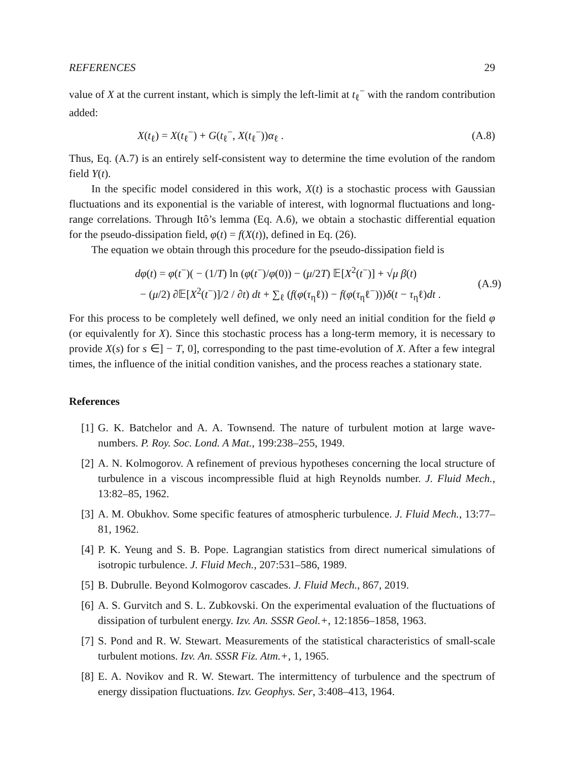REFERENCES 29
value of X at the current instant, which is simply the left-limit at t<sub>ℓ</sub><sup>−</sup> with the random contribution added:
X(t<sub>ℓ</sub>) = X(t<sub>ℓ</sub><sup>−</sup>) + G(t<sub>ℓ</sub><sup>−</sup>, X(t<sub>ℓ</sub><sup>−</sup>))α<sub>ℓ</sub> . (A.8)
Thus, Eq. (A.7) is an entirely self-consistent way to determine the time evolution of the random field Y(t).
In the specific model considered in this work, X(t) is a stochastic process with Gaussian fluctuations and its exponential is the variable of interest, with lognormal fluctuations and long-range correlations. Through Itô’s lemma (Eq. A.6), we obtain a stochastic differential equation for the pseudo-dissipation field, φ(t) = f(X(t)), defined in Eq. (26).
The equation we obtain through this procedure for the pseudo-dissipation field is
dφ(t) = φ(t<sup>−</sup>)( − (1/T) ln (φ(t<sup>−</sup>)/φ(0)) − (μ/2T) 𝔼[X<sup>2</sup>(t<sup>−</sup>)] + √μ β(t)
− (μ/2) ∂𝔼[X<sup>2</sup>(t<sup>−</sup>)]/2 / ∂t) dt + ∑<sub>ℓ</sub> (f(φ(τ<sub>η</sub>ℓ)) − f(φ(τ<sub>η</sub>ℓ<sup>−</sup>)))δ(t − τ<sub>η</sub>ℓ)dt .
(A.9)
For this process to be completely well defined, we only need an initial condition for the field φ (or equivalently for X). Since this stochastic process has a long-term memory, it is necessary to provide X(s) for s ∈] − T, 0], corresponding to the past time-evolution of X. After a few integral times, the influence of the initial condition vanishes, and the process reaches a stationary state.
References
[1] G. K. Batchelor and A. A. Townsend. The nature of turbulent motion at large wave-numbers. P. Roy. Soc. Lond. A Mat., 199:238–255, 1949.
[2] A. N. Kolmogorov. A refinement of previous hypotheses concerning the local structure of turbulence in a viscous incompressible fluid at high Reynolds number. J. Fluid Mech., 13:82–85, 1962.
[3] A. M. Obukhov. Some specific features of atmospheric turbulence. J. Fluid Mech., 13:77–81, 1962.
[4] P. K. Yeung and S. B. Pope. Lagrangian statistics from direct numerical simulations of isotropic turbulence. J. Fluid Mech., 207:531–586, 1989.
[5] B. Dubrulle. Beyond Kolmogorov cascades. J. Fluid Mech., 867, 2019.
[6] A. S. Gurvitch and S. L. Zubkovski. On the experimental evaluation of the fluctuations of dissipation of turbulent energy. Izv. An. SSSR Geol.+, 12:1856–1858, 1963.
[7] S. Pond and R. W. Stewart. Measurements of the statistical characteristics of small-scale turbulent motions. Izv. An. SSSR Fiz. Atm.+, 1, 1965.
[8] E. A. Novikov and R. W. Stewart. The intermittency of turbulence and the spectrum of energy dissipation fluctuations. Izv. Geophys. Ser, 3:408–413, 1964.